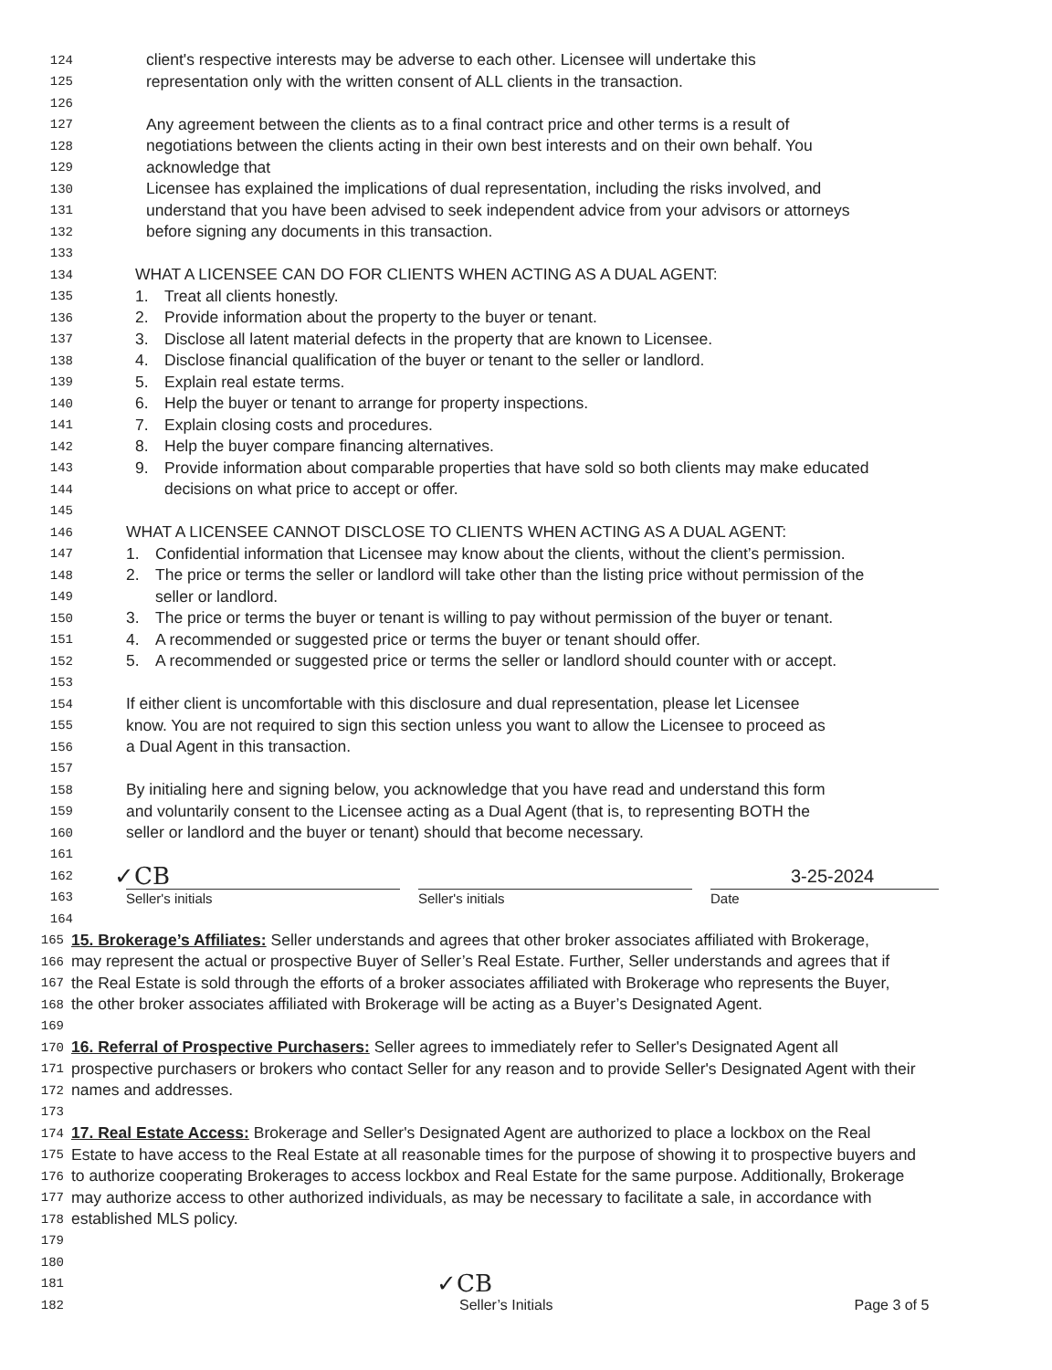124 client's respective interests may be adverse to each other. Licensee will undertake this
125 representation only with the written consent of ALL clients in the transaction.
126
127 Any agreement between the clients as to a final contract price and other terms is a result of
128 negotiations between the clients acting in their own best interests and on their own behalf. You
129 acknowledge that
130 Licensee has explained the implications of dual representation, including the risks involved, and
131 understand that you have been advised to seek independent advice from your advisors or attorneys
132 before signing any documents in this transaction.
133
134 WHAT A LICENSEE CAN DO FOR CLIENTS WHEN ACTING AS A DUAL AGENT:
135 1. Treat all clients honestly.
136 2. Provide information about the property to the buyer or tenant.
137 3. Disclose all latent material defects in the property that are known to Licensee.
138 4. Disclose financial qualification of the buyer or tenant to the seller or landlord.
139 5. Explain real estate terms.
140 6. Help the buyer or tenant to arrange for property inspections.
141 7. Explain closing costs and procedures.
142 8. Help the buyer compare financing alternatives.
143 9. Provide information about comparable properties that have sold so both clients may make educated
144 decisions on what price to accept or offer.
145
146 WHAT A LICENSEE CANNOT DISCLOSE TO CLIENTS WHEN ACTING AS A DUAL AGENT:
147 1. Confidential information that Licensee may know about the clients, without the client’s permission.
148 2. The price or terms the seller or landlord will take other than the listing price without permission of the
149 seller or landlord.
150 3. The price or terms the buyer or tenant is willing to pay without permission of the buyer or tenant.
151 4. A recommended or suggested price or terms the buyer or tenant should offer.
152 5. A recommended or suggested price or terms the seller or landlord should counter with or accept.
153
154 If either client is uncomfortable with this disclosure and dual representation, please let Licensee
155 know. You are not required to sign this section unless you want to allow the Licensee to proceed as
156 a Dual Agent in this transaction.
157
158 By initialing here and signing below, you acknowledge that you have read and understand this form
159 and voluntarily consent to the Licensee acting as a Dual Agent (that is, to representing BOTH the
160 seller or landlord and the buyer or tenant) should that become necessary.
161
162 ✓CB 3-25-2024
163 Seller's initials Seller's initials Date
164
165 15. Brokerage’s Affiliates: Seller understands and agrees that other broker associates affiliated with Brokerage,
166 may represent the actual or prospective Buyer of Seller’s Real Estate. Further, Seller understands and agrees that if
167 the Real Estate is sold through the efforts of a broker associates affiliated with Brokerage who represents the Buyer,
168 the other broker associates affiliated with Brokerage will be acting as a Buyer’s Designated Agent.
169
170 16. Referral of Prospective Purchasers: Seller agrees to immediately refer to Seller's Designated Agent all
171 prospective purchasers or brokers who contact Seller for any reason and to provide Seller's Designated Agent with their
172 names and addresses.
173
174 17. Real Estate Access: Brokerage and Seller's Designated Agent are authorized to place a lockbox on the Real
175 Estate to have access to the Real Estate at all reasonable times for the purpose of showing it to prospective buyers and
176 to authorize cooperating Brokerages to access lockbox and Real Estate for the same purpose. Additionally, Brokerage
177 may authorize access to other authorized individuals, as may be necessary to facilitate a sale, in accordance with
178 established MLS policy.
179
180
181 ✓CB
182 Seller’s Initials Page 3 of 5